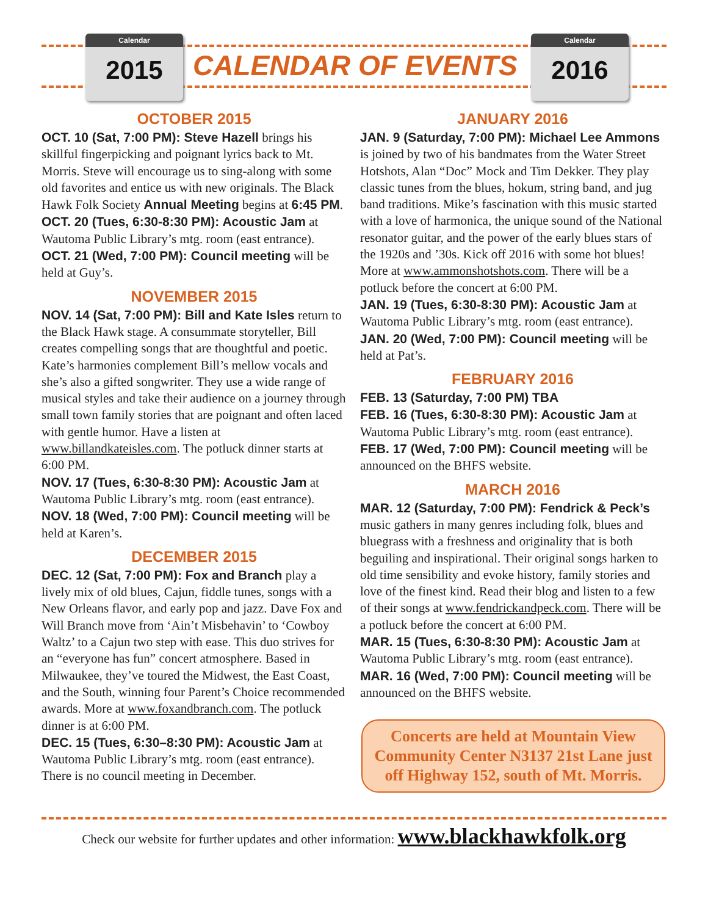Calendar
2015
CALENDAR OF EVENTS
Calendar
2016
OCTOBER 2015
OCT. 10 (Sat, 7:00 PM): Steve Hazell brings his skillful fingerpicking and poignant lyrics back to Mt. Morris. Steve will encourage us to sing-along with some old favorites and entice us with new originals. The Black Hawk Folk Society Annual Meeting begins at 6:45 PM.
OCT. 20 (Tues, 6:30-8:30 PM): Acoustic Jam at Wautoma Public Library’s mtg. room (east entrance).
OCT. 21 (Wed, 7:00 PM): Council meeting will be held at Guy’s.
NOVEMBER 2015
NOV. 14 (Sat, 7:00 PM): Bill and Kate Isles return to the Black Hawk stage. A consummate storyteller, Bill creates compelling songs that are thoughtful and poetic. Kate’s harmonies complement Bill’s mellow vocals and she’s also a gifted songwriter. They use a wide range of musical styles and take their audience on a journey through small town family stories that are poignant and often laced with gentle humor. Have a listen at www.billandkateisles.com. The potluck dinner starts at 6:00 PM.
NOV. 17 (Tues, 6:30-8:30 PM): Acoustic Jam at Wautoma Public Library’s mtg. room (east entrance).
NOV. 18 (Wed, 7:00 PM): Council meeting will be held at Karen’s.
DECEMBER 2015
DEC. 12 (Sat, 7:00 PM): Fox and Branch play a lively mix of old blues, Cajun, fiddle tunes, songs with a New Orleans flavor, and early pop and jazz. Dave Fox and Will Branch move from ‘Ain’t Misbehavin’ to ‘Cowboy Waltz’ to a Cajun two step with ease. This duo strives for an “everyone has fun” concert atmosphere. Based in Milwaukee, they’ve toured the Midwest, the East Coast, and the South, winning four Parent’s Choice recommended awards. More at www.foxandbranch.com. The potluck dinner is at 6:00 PM.
DEC. 15 (Tues, 6:30–8:30 PM): Acoustic Jam at Wautoma Public Library’s mtg. room (east entrance). There is no council meeting in December.
JANUARY 2016
JAN. 9 (Saturday, 7:00 PM): Michael Lee Ammons is joined by two of his bandmates from the Water Street Hotshots, Alan “Doc” Mock and Tim Dekker. They play classic tunes from the blues, hokum, string band, and jug band traditions. Mike’s fascination with this music started with a love of harmonica, the unique sound of the National resonator guitar, and the power of the early blues stars of the 1920s and ’30s. Kick off 2016 with some hot blues! More at www.ammonshotshots.com. There will be a potluck before the concert at 6:00 PM.
JAN. 19 (Tues, 6:30-8:30 PM): Acoustic Jam at Wautoma Public Library’s mtg. room (east entrance).
JAN. 20 (Wed, 7:00 PM): Council meeting will be held at Pat’s.
FEBRUARY 2016
FEB. 13 (Saturday, 7:00 PM) TBA
FEB. 16 (Tues, 6:30-8:30 PM): Acoustic Jam at Wautoma Public Library’s mtg. room (east entrance).
FEB. 17 (Wed, 7:00 PM): Council meeting will be announced on the BHFS website.
MARCH 2016
MAR. 12 (Saturday, 7:00 PM): Fendrick & Peck’s music gathers in many genres including folk, blues and bluegrass with a freshness and originality that is both beguiling and inspirational. Their original songs harken to old time sensibility and evoke history, family stories and love of the finest kind. Read their blog and listen to a few of their songs at www.fendrickandpeck.com. There will be a potluck before the concert at 6:00 PM.
MAR. 15 (Tues, 6:30-8:30 PM): Acoustic Jam at Wautoma Public Library’s mtg. room (east entrance).
MAR. 16 (Wed, 7:00 PM): Council meeting will be announced on the BHFS website.
Concerts are held at Mountain View Community Center N3137 21st Lane just off Highway 152, south of Mt. Morris.
Check our website for further updates and other information: www.blackhawkfolk.org